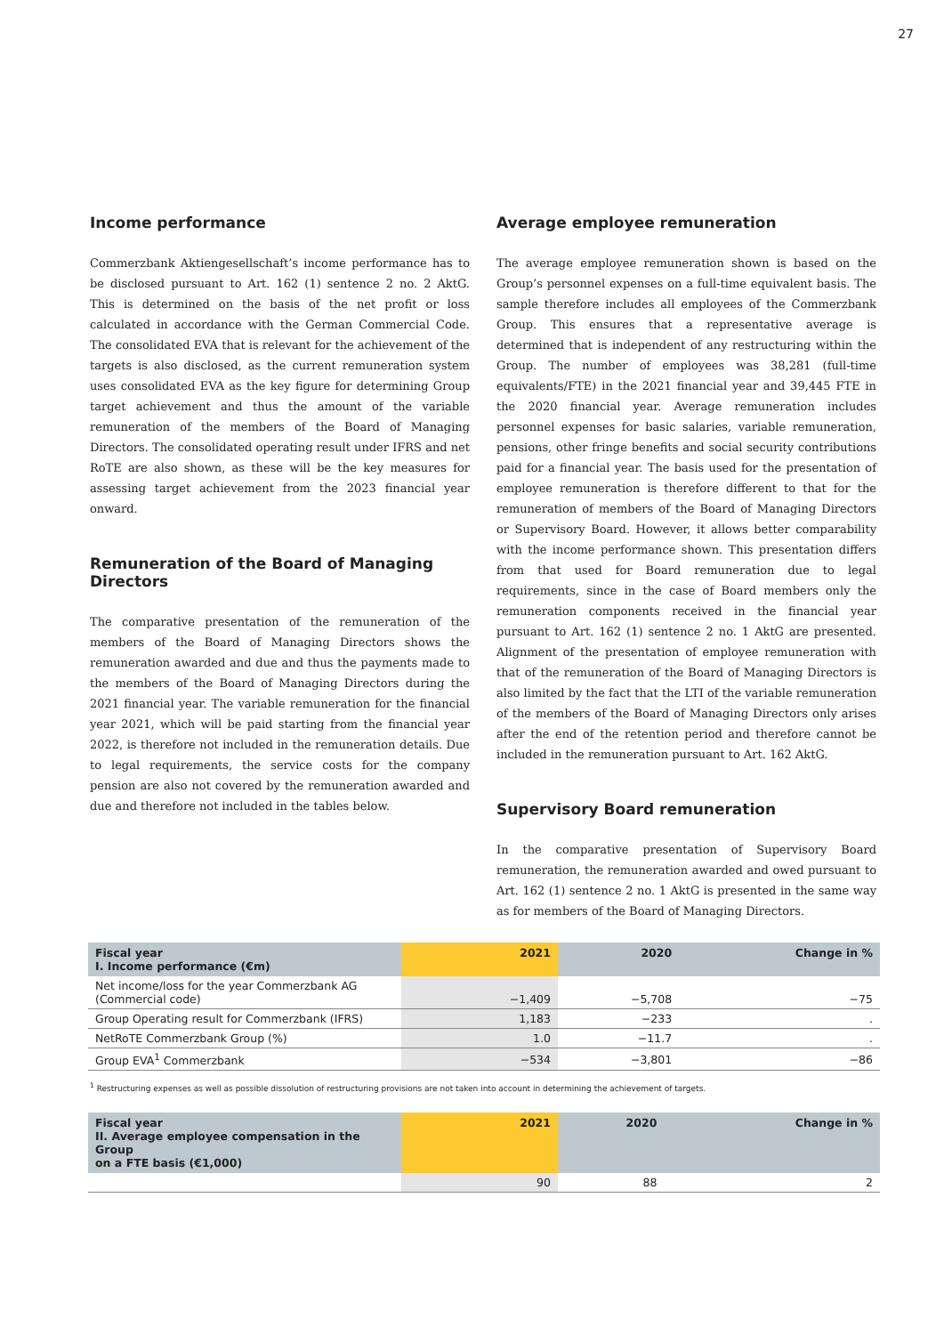27
Income performance
Commerzbank Aktiengesellschaft’s income performance has to be disclosed pursuant to Art. 162 (1) sentence 2 no. 2 AktG. This is determined on the basis of the net profit or loss calculated in accordance with the German Commercial Code. The consolidated EVA that is relevant for the achievement of the targets is also disclosed, as the current remuneration system uses consolidated EVA as the key figure for determining Group target achievement and thus the amount of the variable remuneration of the members of the Board of Managing Directors. The consolidated operating result under IFRS and net RoTE are also shown, as these will be the key measures for assessing target achievement from the 2023 financial year onward.
Remuneration of the Board of Managing Directors
The comparative presentation of the remuneration of the members of the Board of Managing Directors shows the remuneration awarded and due and thus the payments made to the members of the Board of Managing Directors during the 2021 financial year. The variable remuneration for the financial year 2021, which will be paid starting from the financial year 2022, is therefore not included in the remuneration details. Due to legal requirements, the service costs for the company pension are also not covered by the remuneration awarded and due and therefore not included in the tables below.
Average employee remuneration
The average employee remuneration shown is based on the Group’s personnel expenses on a full-time equivalent basis. The sample therefore includes all employees of the Commerzbank Group. This ensures that a representative average is determined that is independent of any restructuring within the Group. The number of employees was 38,281 (full-time equivalents/FTE) in the 2021 financial year and 39,445 FTE in the 2020 financial year. Average remuneration includes personnel expenses for basic salaries, variable remuneration, pensions, other fringe benefits and social security contributions paid for a financial year. The basis used for the presentation of employee remuneration is therefore different to that for the remuneration of members of the Board of Managing Directors or Supervisory Board. However, it allows better comparability with the income performance shown. This presentation differs from that used for Board remuneration due to legal requirements, since in the case of Board members only the remuneration components received in the financial year pursuant to Art. 162 (1) sentence 2 no. 1 AktG are presented. Alignment of the presentation of employee remuneration with that of the remuneration of the Board of Managing Directors is also limited by the fact that the LTI of the variable remuneration of the members of the Board of Managing Directors only arises after the end of the retention period and therefore cannot be included in the remuneration pursuant to Art. 162 AktG.
Supervisory Board remuneration
In the comparative presentation of Supervisory Board remuneration, the remuneration awarded and owed pursuant to Art. 162 (1) sentence 2 no. 1 AktG is presented in the same way as for members of the Board of Managing Directors.
| Fiscal year I. Income performance (€m) | 2021 | 2020 | Change in % |
| --- | --- | --- | --- |
| Net income/loss for the year Commerzbank AG (Commercial code) | −1,409 | −5,708 | −75 |
| Group Operating result for Commerzbank (IFRS) | 1,183 | −233 | . |
| NetRoTE Commerzbank Group (%) | 1.0 | −11.7 | . |
| Group EVA<sup>1</sup> Commerzbank | −534 | −3,801 | −86 |
<sup>1</sup> Restructuring expenses as well as possible dissolution of restructuring provisions are not taken into account in determining the achievement of targets.
| Fiscal year II. Average employee compensation in the Group on a FTE basis (€1,000) | 2021 | 2020 | Change in % |
| --- | --- | --- | --- |
| | 90 | 88 | 2 |